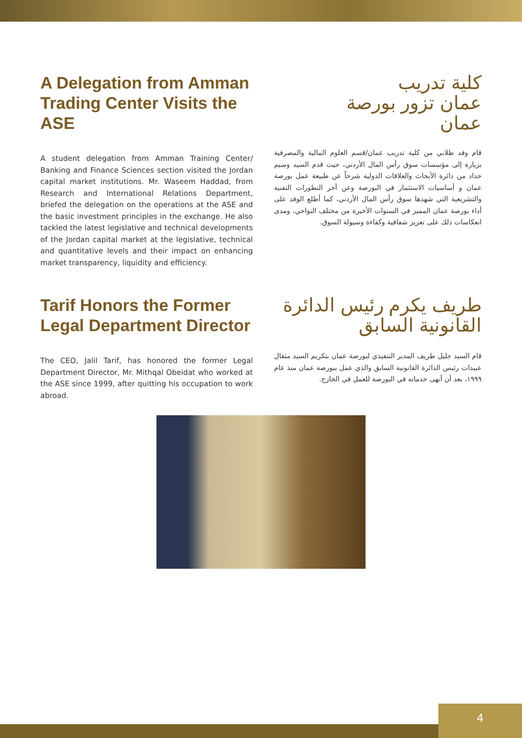A Delegation from Amman Trading Center Visits the ASE
A student delegation from Amman Training Center/ Banking and Finance Sciences section visited the Jordan capital market institutions. Mr. Waseem Haddad, from Research and International Relations Department, briefed the delegation on the operations at the ASE and the basic investment principles in the exchange. He also tackled the latest legislative and technical developments of the Jordan capital market at the legislative, technical and quantitative levels and their impact on enhancing market transparency, liquidity and efficiency.
كلية تدريب
عمان تزور بورصة
عمان
قام وفد طلابي من كلية تدريب عمان/قسم العلوم المالية والمصرفية بزيارة إلى مؤسسات سوق رأس المال الأردني، حيث قدم السيد وسيم حداد من دائرة الأبحاث والعلاقات الدولية شرحاً عن طبيعة عمل بورصة عمان و أساسيات الاستثمار في البورصة وعن آخر التطورات التقنية والتشريعية التي شهدها سوق رأس المال الأردني، كما أطلع الوفد على أداء بورصة عمان المميز في السنوات الأخيرة من مختلف النواحي، ومدى انعكاسات ذلك على تعزيز شفافية وكفاءة وسيولة السوق.
Tarif Honors the Former Legal Department Director
The CEO, Jalil Tarif, has honored the former Legal Department Director, Mr. Mithqal Obeidat who worked at the ASE since 1999, after quitting his occupation to work abroad.
طريف يكرم رئيس الدائرة
القانونية السابق
قام السيد جليل طريف المدير التنفيذي لبورصة عمان بتكريم السيد مثقال عبيدات رئيس الدائرة القانونية السابق والذي عمل ببورصة عمان منذ عام ١٩٩٩، بعد أن أنهى خدماته في البورصة للعمل في الخارج.
4